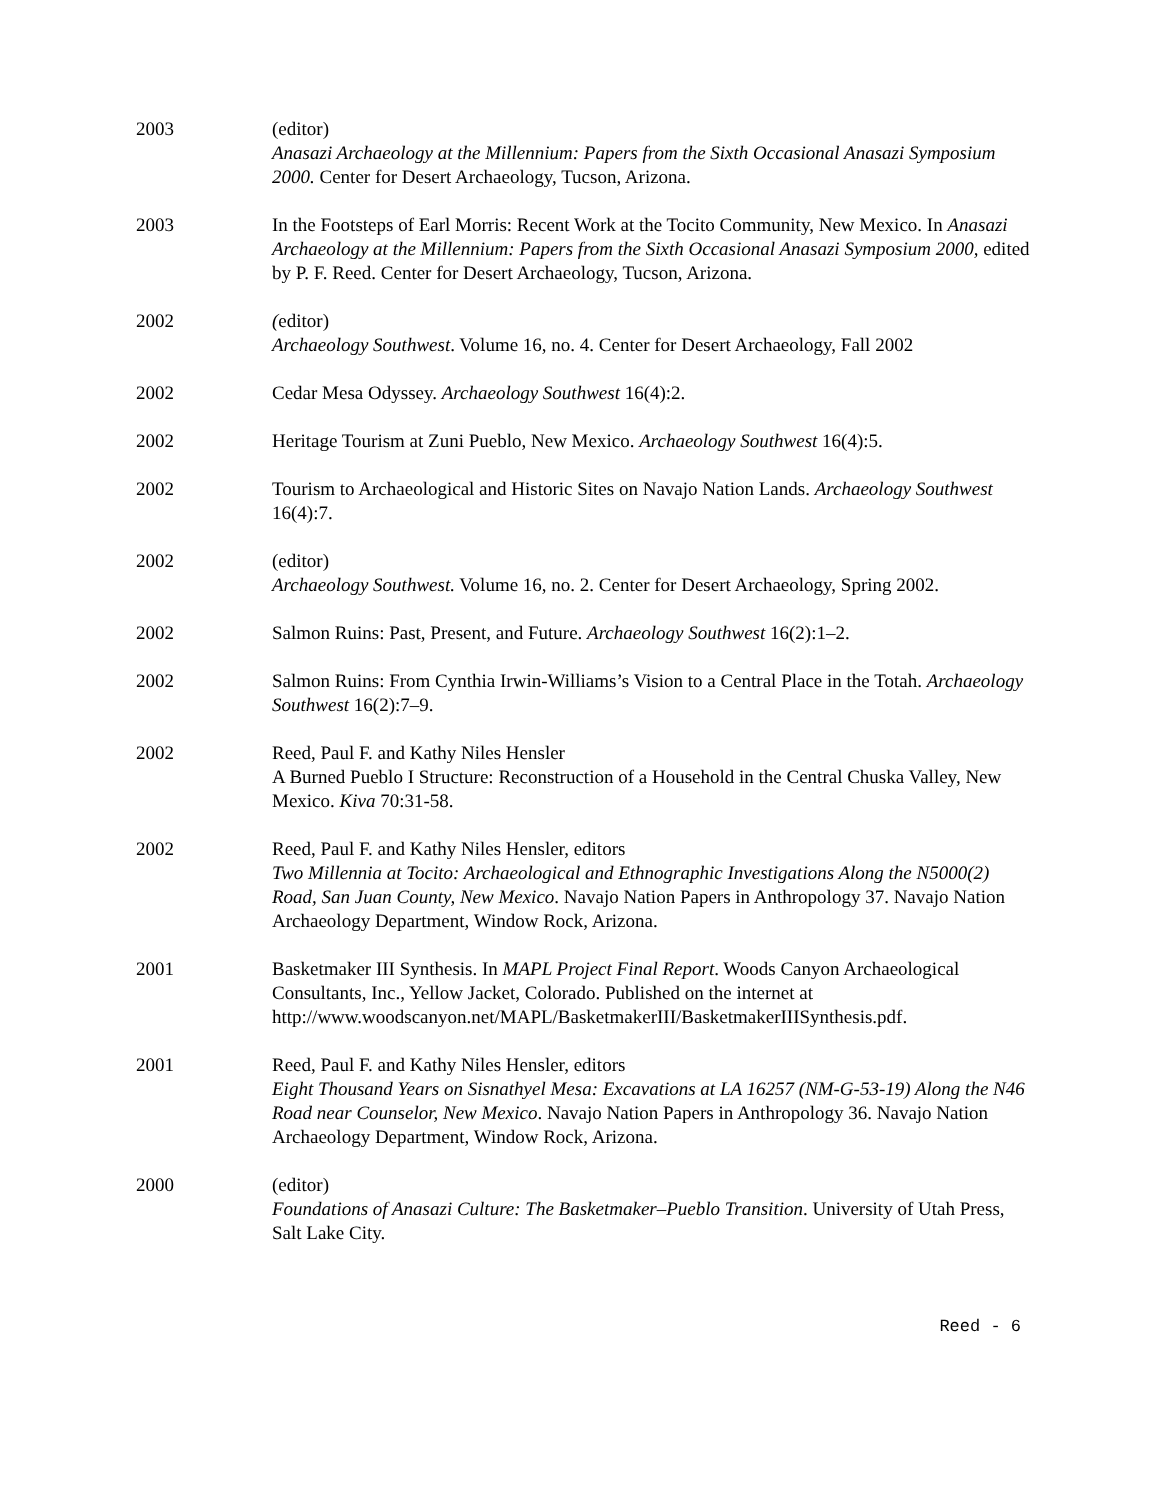2003 (editor)
Anasazi Archaeology at the Millennium: Papers from the Sixth Occasional Anasazi Symposium 2000. Center for Desert Archaeology, Tucson, Arizona.
2003 In the Footsteps of Earl Morris: Recent Work at the Tocito Community, New Mexico. In Anasazi Archaeology at the Millennium: Papers from the Sixth Occasional Anasazi Symposium 2000, edited by P. F. Reed. Center for Desert Archaeology, Tucson, Arizona.
2002 (editor)
Archaeology Southwest. Volume 16, no. 4. Center for Desert Archaeology, Fall 2002
2002 Cedar Mesa Odyssey. Archaeology Southwest 16(4):2.
2002 Heritage Tourism at Zuni Pueblo, New Mexico. Archaeology Southwest 16(4):5.
2002 Tourism to Archaeological and Historic Sites on Navajo Nation Lands. Archaeology Southwest 16(4):7.
2002 (editor)
Archaeology Southwest. Volume 16, no. 2. Center for Desert Archaeology, Spring 2002.
2002 Salmon Ruins: Past, Present, and Future. Archaeology Southwest 16(2):1–2.
2002 Salmon Ruins: From Cynthia Irwin-Williams’s Vision to a Central Place in the Totah. Archaeology Southwest 16(2):7–9.
2002 Reed, Paul F. and Kathy Niles Hensler
A Burned Pueblo I Structure: Reconstruction of a Household in the Central Chuska Valley, New Mexico. Kiva 70:31-58.
2002 Reed, Paul F. and Kathy Niles Hensler, editors
Two Millennia at Tocito: Archaeological and Ethnographic Investigations Along the N5000(2) Road, San Juan County, New Mexico. Navajo Nation Papers in Anthropology 37. Navajo Nation Archaeology Department, Window Rock, Arizona.
2001 Basketmaker III Synthesis. In MAPL Project Final Report. Woods Canyon Archaeological Consultants, Inc., Yellow Jacket, Colorado. Published on the internet at http://www.woodscanyon.net/MAPL/BasketmakerIII/BasketmakerIIISynthesis.pdf.
2001 Reed, Paul F. and Kathy Niles Hensler, editors
Eight Thousand Years on Sisnathyel Mesa: Excavations at LA 16257 (NM-G-53-19) Along the N46 Road near Counselor, New Mexico. Navajo Nation Papers in Anthropology 36. Navajo Nation Archaeology Department, Window Rock, Arizona.
2000 (editor)
Foundations of Anasazi Culture: The Basketmaker–Pueblo Transition. University of Utah Press, Salt Lake City.
Reed - 6